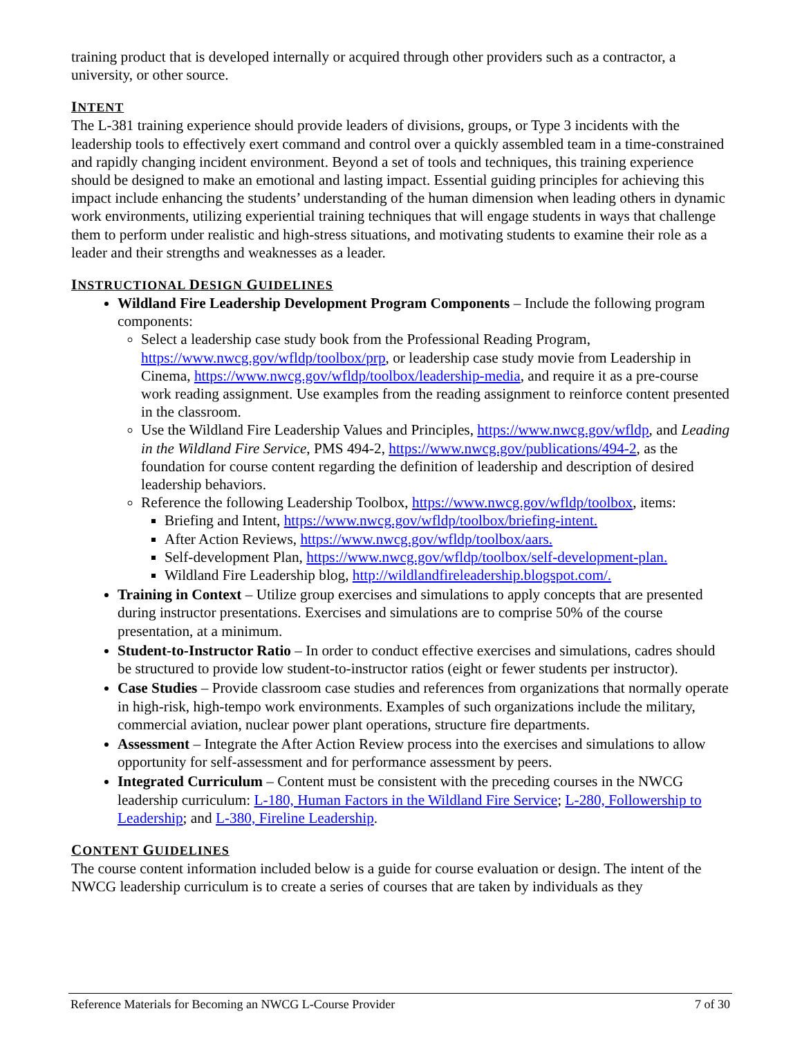training product that is developed internally or acquired through other providers such as a contractor, a university, or other source.
INTENT
The L-381 training experience should provide leaders of divisions, groups, or Type 3 incidents with the leadership tools to effectively exert command and control over a quickly assembled team in a time-constrained and rapidly changing incident environment. Beyond a set of tools and techniques, this training experience should be designed to make an emotional and lasting impact. Essential guiding principles for achieving this impact include enhancing the students’ understanding of the human dimension when leading others in dynamic work environments, utilizing experiential training techniques that will engage students in ways that challenge them to perform under realistic and high-stress situations, and motivating students to examine their role as a leader and their strengths and weaknesses as a leader.
INSTRUCTIONAL DESIGN GUIDELINES
Wildland Fire Leadership Development Program Components – Include the following program components:
Select a leadership case study book from the Professional Reading Program, https://www.nwcg.gov/wfldp/toolbox/prp, or leadership case study movie from Leadership in Cinema, https://www.nwcg.gov/wfldp/toolbox/leadership-media, and require it as a pre-course work reading assignment. Use examples from the reading assignment to reinforce content presented in the classroom.
Use the Wildland Fire Leadership Values and Principles, https://www.nwcg.gov/wfldp, and Leading in the Wildland Fire Service, PMS 494-2, https://www.nwcg.gov/publications/494-2, as the foundation for course content regarding the definition of leadership and description of desired leadership behaviors.
Reference the following Leadership Toolbox, https://www.nwcg.gov/wfldp/toolbox, items:
Briefing and Intent, https://www.nwcg.gov/wfldp/toolbox/briefing-intent.
After Action Reviews, https://www.nwcg.gov/wfldp/toolbox/aars.
Self-development Plan, https://www.nwcg.gov/wfldp/toolbox/self-development-plan.
Wildland Fire Leadership blog, http://wildlandfireleadership.blogspot.com/.
Training in Context – Utilize group exercises and simulations to apply concepts that are presented during instructor presentations. Exercises and simulations are to comprise 50% of the course presentation, at a minimum.
Student-to-Instructor Ratio – In order to conduct effective exercises and simulations, cadres should be structured to provide low student-to-instructor ratios (eight or fewer students per instructor).
Case Studies – Provide classroom case studies and references from organizations that normally operate in high-risk, high-tempo work environments. Examples of such organizations include the military, commercial aviation, nuclear power plant operations, structure fire departments.
Assessment – Integrate the After Action Review process into the exercises and simulations to allow opportunity for self-assessment and for performance assessment by peers.
Integrated Curriculum – Content must be consistent with the preceding courses in the NWCG leadership curriculum: L-180, Human Factors in the Wildland Fire Service; L-280, Followership to Leadership; and L-380, Fireline Leadership.
CONTENT GUIDELINES
The course content information included below is a guide for course evaluation or design. The intent of the NWCG leadership curriculum is to create a series of courses that are taken by individuals as they
Reference Materials for Becoming an NWCG L-Course Provider 7 of 30